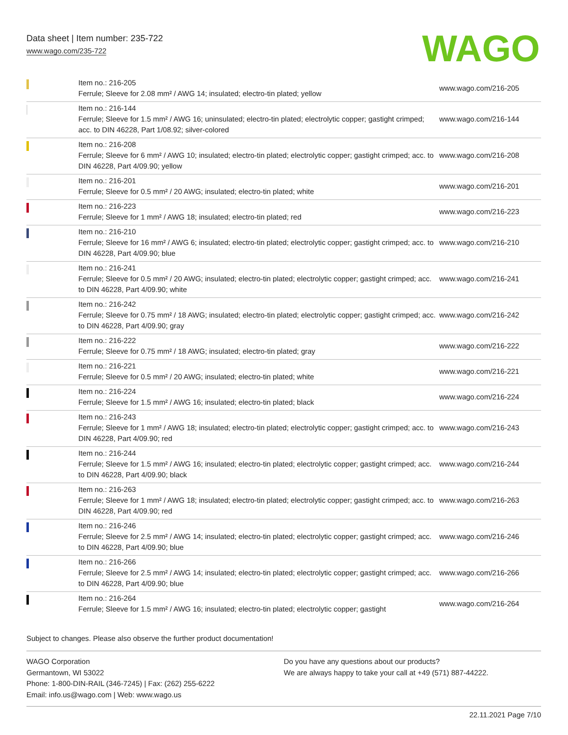Data sheet | Item number: 235-722
www.wago.com/235-722
WAGO
| | Item no.: 216-205 Ferrule; Sleeve for 2.08 mm² / AWG 14; insulated; electro-tin plated; yellow | www.wago.com/216-205 |
| | Item no.: 216-144 Ferrule; Sleeve for 1.5 mm² / AWG 16; uninsulated; electro-tin plated; electrolytic copper; gastight crimped; acc. to DIN 46228, Part 1/08.92; silver-colored | www.wago.com/216-144 |
| | Item no.: 216-208 Ferrule; Sleeve for 6 mm² / AWG 10; insulated; electro-tin plated; electrolytic copper; gastight crimped; acc. to DIN 46228, Part 4/09.90; yellow | www.wago.com/216-208 |
| | Item no.: 216-201 Ferrule; Sleeve for 0.5 mm² / 20 AWG; insulated; electro-tin plated; white | www.wago.com/216-201 |
| | Item no.: 216-223 Ferrule; Sleeve for 1 mm² / AWG 18; insulated; electro-tin plated; red | www.wago.com/216-223 |
| | Item no.: 216-210 Ferrule; Sleeve for 16 mm² / AWG 6; insulated; electro-tin plated; electrolytic copper; gastight crimped; acc. to DIN 46228, Part 4/09.90; blue | www.wago.com/216-210 |
| | Item no.: 216-241 Ferrule; Sleeve for 0.5 mm² / 20 AWG; insulated; electro-tin plated; electrolytic copper; gastight crimped; acc. to DIN 46228, Part 4/09.90; white | www.wago.com/216-241 |
| | Item no.: 216-242 Ferrule; Sleeve for 0.75 mm² / 18 AWG; insulated; electro-tin plated; electrolytic copper; gastight crimped; acc. to DIN 46228, Part 4/09.90; gray | www.wago.com/216-242 |
| | Item no.: 216-222 Ferrule; Sleeve for 0.75 mm² / 18 AWG; insulated; electro-tin plated; gray | www.wago.com/216-222 |
| | Item no.: 216-221 Ferrule; Sleeve for 0.5 mm² / 20 AWG; insulated; electro-tin plated; white | www.wago.com/216-221 |
| | Item no.: 216-224 Ferrule; Sleeve for 1.5 mm² / AWG 16; insulated; electro-tin plated; black | www.wago.com/216-224 |
| | Item no.: 216-243 Ferrule; Sleeve for 1 mm² / AWG 18; insulated; electro-tin plated; electrolytic copper; gastight crimped; acc. to DIN 46228, Part 4/09.90; red | www.wago.com/216-243 |
| | Item no.: 216-244 Ferrule; Sleeve for 1.5 mm² / AWG 16; insulated; electro-tin plated; electrolytic copper; gastight crimped; acc. to DIN 46228, Part 4/09.90; black | www.wago.com/216-244 |
| | Item no.: 216-263 Ferrule; Sleeve for 1 mm² / AWG 18; insulated; electro-tin plated; electrolytic copper; gastight crimped; acc. to DIN 46228, Part 4/09.90; red | www.wago.com/216-263 |
| | Item no.: 216-246 Ferrule; Sleeve for 2.5 mm² / AWG 14; insulated; electro-tin plated; electrolytic copper; gastight crimped; acc. to DIN 46228, Part 4/09.90; blue | www.wago.com/216-246 |
| | Item no.: 216-266 Ferrule; Sleeve for 2.5 mm² / AWG 14; insulated; electro-tin plated; electrolytic copper; gastight crimped; acc. to DIN 46228, Part 4/09.90; blue | www.wago.com/216-266 |
| | Item no.: 216-264 Ferrule; Sleeve for 1.5 mm² / AWG 16; insulated; electro-tin plated; electrolytic copper; gastight | www.wago.com/216-264 |
Subject to changes. Please also observe the further product documentation!
WAGO Corporation
Germantown, WI 53022
Phone: 1-800-DIN-RAIL (346-7245) | Fax: (262) 255-6222
Email: info.us@wago.com | Web: www.wago.us
Do you have any questions about our products?
We are always happy to take your call at +49 (571) 887-44222.
22.11.2021 Page 7/10